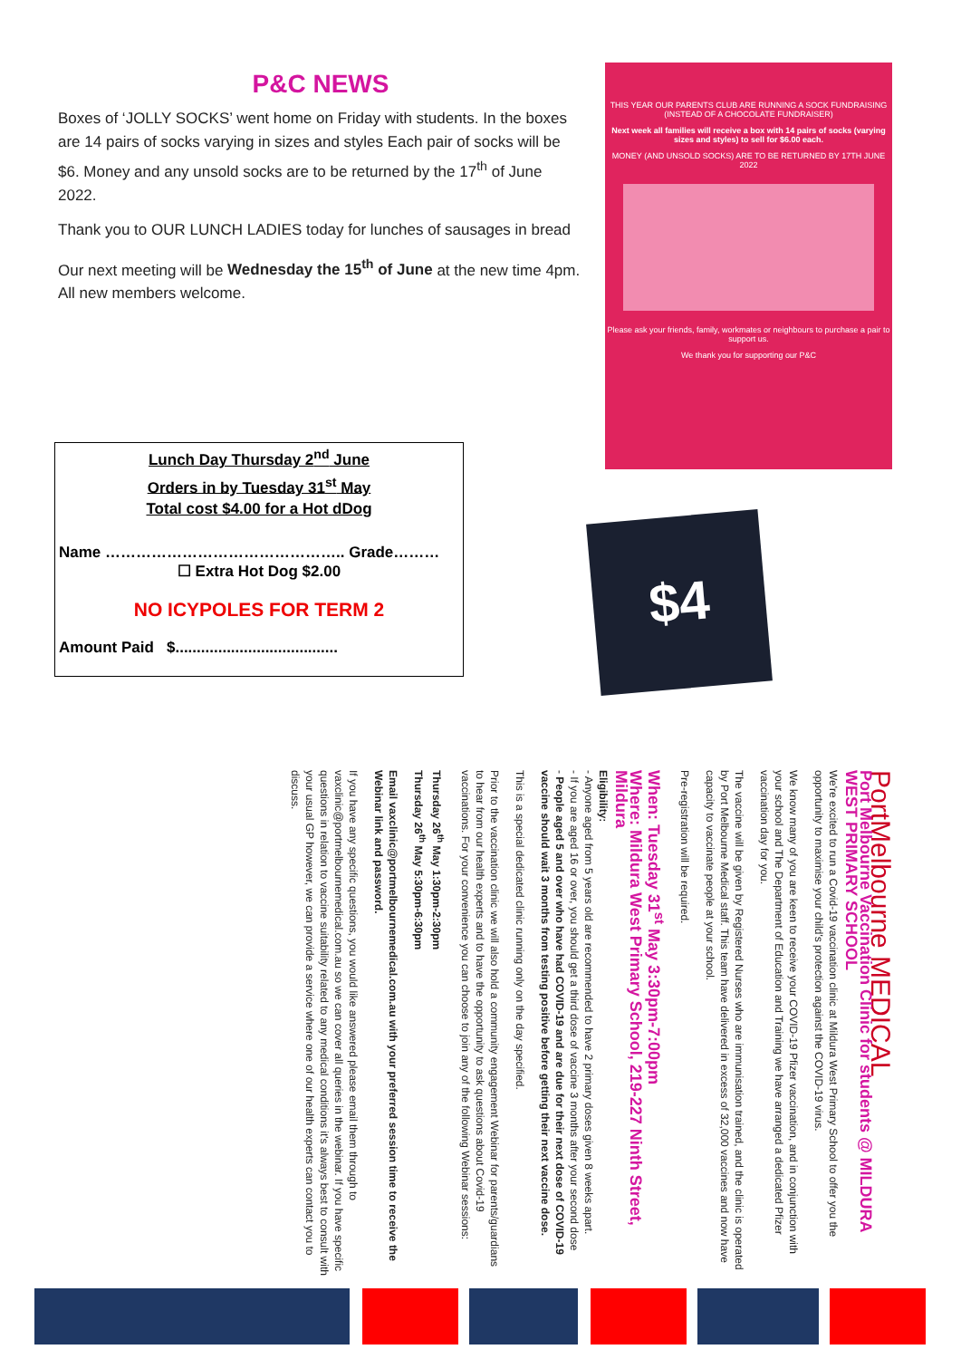P&C NEWS
Boxes of ‘JOLLY SOCKS’ went home on Friday with students. In the boxes are 14 pairs of socks varying in sizes and styles Each pair of socks will be $6. Money and any unsold socks are to be returned by the 17<sup>th</sup> of June 2022.
Thank you to OUR LUNCH LADIES today for lunches of sausages in bread
Our next meeting will be Wednesday the 15<sup>th</sup> of June at the new time 4pm. All new members welcome.
THIS YEAR OUR PARENTS CLUB ARE RUNNING A SOCK FUNDRAISING (INSTEAD OF A CHOCOLATE FUNDRAISER)
Next week all families will receive a box with 14 pairs of socks (varying sizes and styles) to sell for $6.00 each.
MONEY (AND UNSOLD SOCKS) ARE TO BE RETURNED BY 17TH JUNE 2022
Please ask your friends, family, workmates or neighbours to purchase a pair to support us.
We thank you for supporting our P&C
Lunch Day Thursday 2<sup>nd</sup> June
Orders in by Tuesday 31<sup>st</sup> May
Total cost $4.00 for a Hot dDog
Name ……………………………………….. Grade………
☐ Extra Hot Dog $2.00
NO ICYPOLES FOR TERM 2
Amount Paid $......................................
$4
PortMelbourne MEDICAL
Port Melbourne Vaccination Clinic for students @ MILDURA WEST PRIMARY SCHOOL
We're excited to run a Covid-19 vaccination clinic at Mildura West Primary School to offer you the opportunity to maximise your child's protection against the COVID-19 virus.
We know many of you are keen to receive your COVID-19 Pfizer vaccination, and in conjunction with your school and The Department of Education and Training we have arranged a dedicated Pfizer vaccination day for you.
The vaccine will be given by Registered Nurses who are immunisation trained, and the clinic is operated by Port Melbourne Medical staff. This team have delivered in excess of 32,000 vaccines and now have capacity to vaccinate people at your school.
Pre-registration will be required.
When: Tuesday 31<sup>st</sup> May 3:30pm-7:00pm
Where: Mildura West Primary School, 219-227 Ninth Street, Mildura
Eligibility:
- Anyone aged from 5 years old are recommended to have 2 primary doses given 8 weeks apart.
- If you are aged 16 or over, you should get a third dose of vaccine 3 months after your second dose
- People aged 5 and over who have had COVID-19 and are due for their next dose of COVID-19 vaccine should wait 3 months from testing positive before getting their next vaccine dose.
This is a special dedicated clinic running only on the day specified.
Prior to the vaccination clinic we will also hold a community engagement Webinar for parents/guardians to hear from our health experts and to have the opportunity to ask questions about Covid-19 vaccinations. For your convenience you can choose to join any of the following Webinar sessions:
Thursday 26<sup>th</sup> May 1:30pm-2:30pm
Thursday 26<sup>th</sup> May 5:30pm-6:30pm
Email vaxclinic@portmelbournemedical.com.au with your preferred session time to receive the Webinar link and password.
If you have any specific questions, you would like answered please email them through to vaxclinic@portmelbournemedical.com.au so we can cover all queries in the webinar. If you have specific questions in relation to vaccine suitability related to any medical conditions it's always best to consult with your usual GP however, we can provide a service where one of our health experts can contact you to discuss.